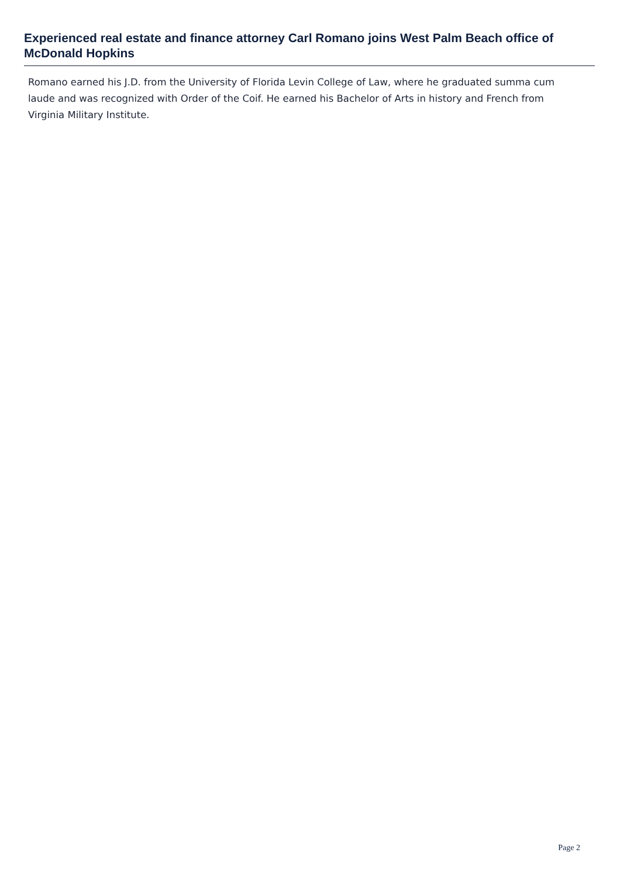Experienced real estate and finance attorney Carl Romano joins West Palm Beach office of McDonald Hopkins
Romano earned his J.D. from the University of Florida Levin College of Law, where he graduated summa cum laude and was recognized with Order of the Coif. He earned his Bachelor of Arts in history and French from Virginia Military Institute.
Page 2